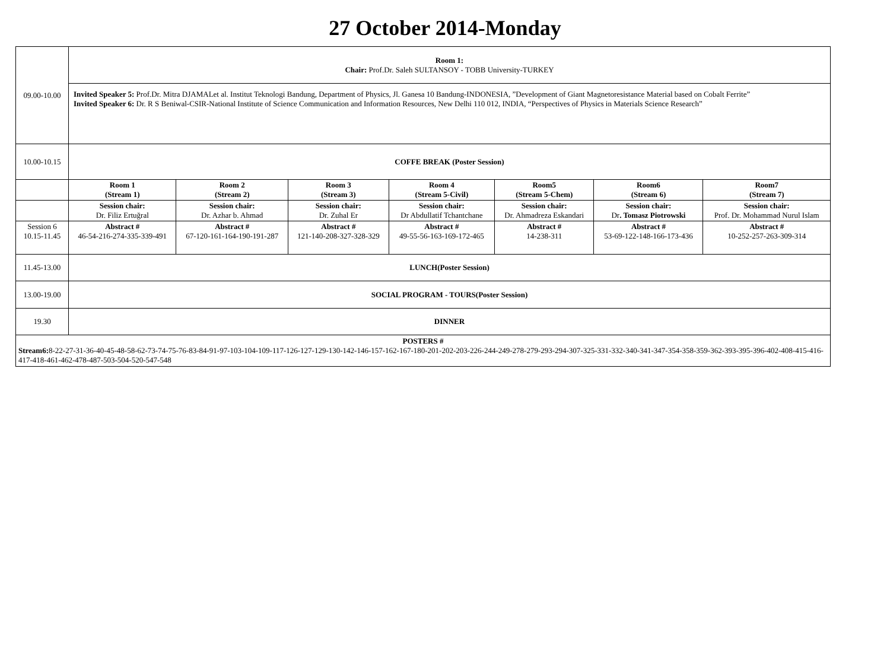27 October 2014-Monday
| 09.00-10.00 | Room 1: Chair: Prof.Dr. Saleh SULTANSOY - TOBB University-TURKEY | | | | | | |
| | Invited Speaker 5: Prof.Dr. Mitra DJAMALet al. Institut Teknologi Bandung, Department of Physics, Jl. Ganesa 10 Bandung-INDONESIA, ”Development of Giant Magnetoresistance Material based on Cobalt Ferrite” Invited Speaker 6: Dr. R S Beniwal-CSIR-National Institute of Science Communication and Information Resources, New Delhi 110 012, INDIA, “Perspectives of Physics in Materials Science Research” | | | | | | |
| 10.00-10.15 | COFFE BREAK (Poster Session) | | | | | | |
| | Room 1 (Stream 1) | Room 2 (Stream 2) | Room 3 (Stream 3) | Room 4 (Stream 5-Civil) | Room5 (Stream 5-Chem) | Room6 (Stream 6) | Room7 (Stream 7) |
| | Session chair: Dr. Filiz Ertuğral | Session chair: Dr. Azhar b. Ahmad | Session chair: Dr. Zuhal Er | Session chair: Dr Abdullatif Tchantchane | Session chair: Dr. Ahmadreza Eskandari | Session chair: Dr . Tomasz Piotrowski | Session chair: Prof. Dr. Mohammad Nurul Islam |
| Session 6 10.15-11.45 | Abstract # 46-54-216-274-335-339-491 | Abstract # 67-120-161-164-190-191-287 | Abstract # 121-140-208-327-328-329 | Abstract # 49-55-56-163-169-172-465 | Abstract # 14-238-311 | Abstract # 53-69-122-148-166-173-436 | Abstract # 10-252-257-263-309-314 |
| 11.45-13.00 | LUNCH(Poster Session) | | | | | | |
| 13.00-19.00 | SOCIAL PROGRAM - TOURS(Poster Session) | | | | | | |
| 19.30 | DINNER | | | | | | |
| POSTERS # Stream6: 8-22-27-31-36-40-45-48-58-62-73-74-75-76-83-84-91-97-103-104-109-117-126-127-129-130-142-146-157-162-167-180-201-202-203-226-244-249-278-279-293-294-307-325-331-332-340-341-347-354-358-359-362-393-395-396-402-408-415-416-417-418-461-462-478-487-503-504-520-547-548 | | | | | | | |